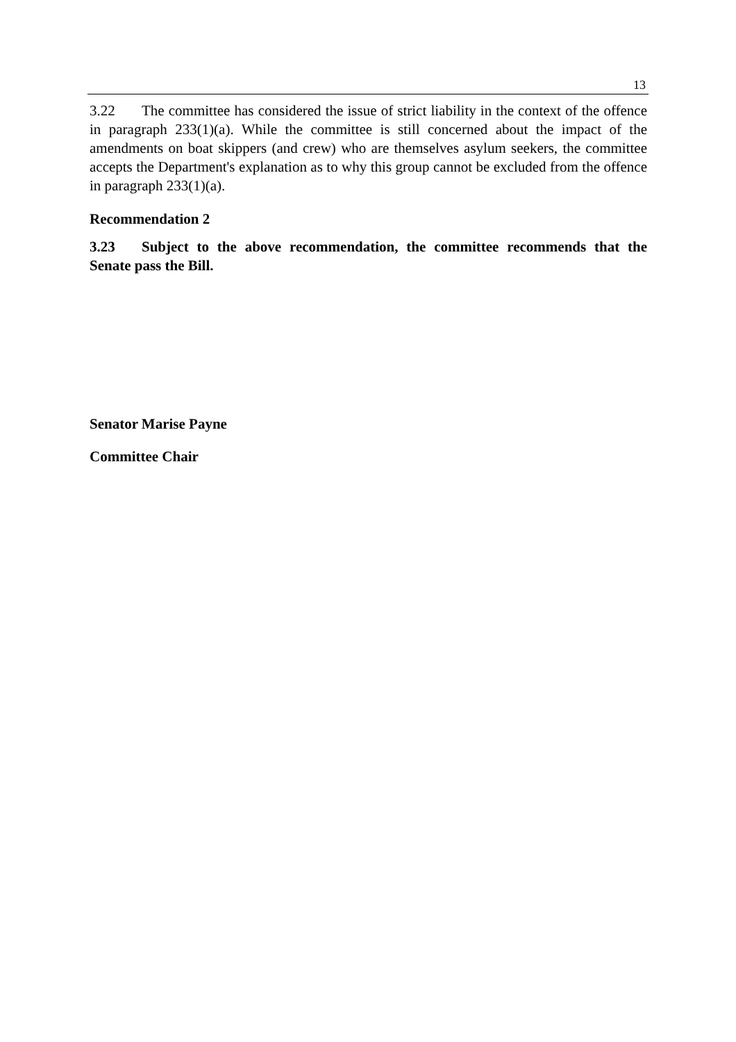13
3.22 The committee has considered the issue of strict liability in the context of the offence in paragraph 233(1)(a). While the committee is still concerned about the impact of the amendments on boat skippers (and crew) who are themselves asylum seekers, the committee accepts the Department's explanation as to why this group cannot be excluded from the offence in paragraph 233(1)(a).
Recommendation 2
3.23 Subject to the above recommendation, the committee recommends that the Senate pass the Bill.
Senator Marise Payne
Committee Chair